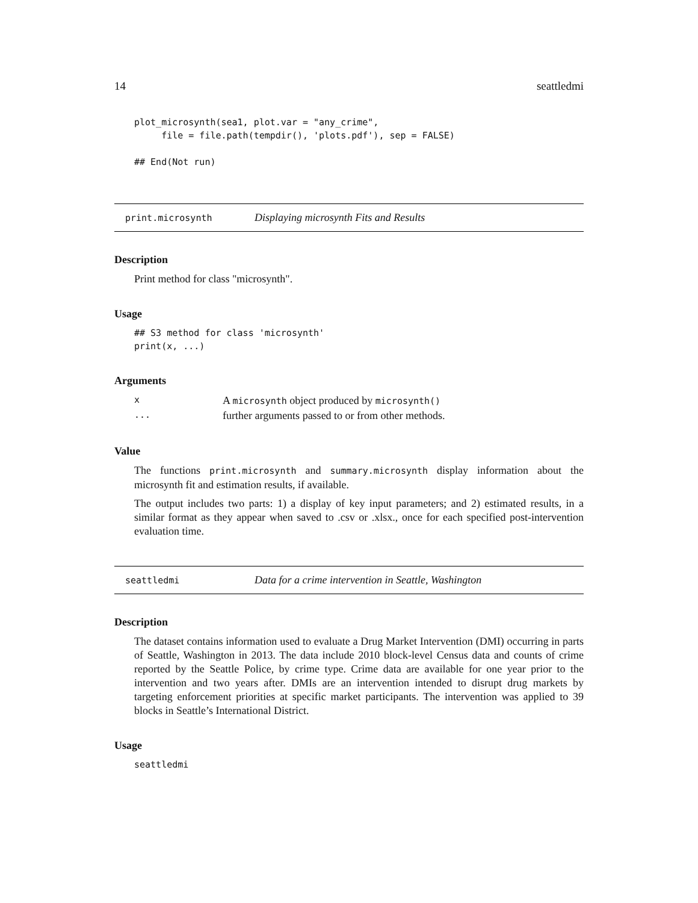14 seattledmi
plot_microsynth(sea1, plot.var = "any_crime",
     file = file.path(tempdir(), 'plots.pdf'), sep = FALSE)

## End(Not run)
print.microsynth Displaying microsynth Fits and Results
Description
Print method for class "microsynth".
Usage
## S3 method for class 'microsynth'
print(x, ...)
Arguments
| x | A microsynth object produced by microsynth() |
| ... | further arguments passed to or from other methods. |
Value
The functions print.microsynth and summary.microsynth display information about the microsynth fit and estimation results, if available.
The output includes two parts: 1) a display of key input parameters; and 2) estimated results, in a similar format as they appear when saved to .csv or .xlsx., once for each specified post-intervention evaluation time.
seattledmi Data for a crime intervention in Seattle, Washington
Description
The dataset contains information used to evaluate a Drug Market Intervention (DMI) occurring in parts of Seattle, Washington in 2013. The data include 2010 block-level Census data and counts of crime reported by the Seattle Police, by crime type. Crime data are available for one year prior to the intervention and two years after. DMIs are an intervention intended to disrupt drug markets by targeting enforcement priorities at specific market participants. The intervention was applied to 39 blocks in Seattle’s International District.
Usage
seattledmi